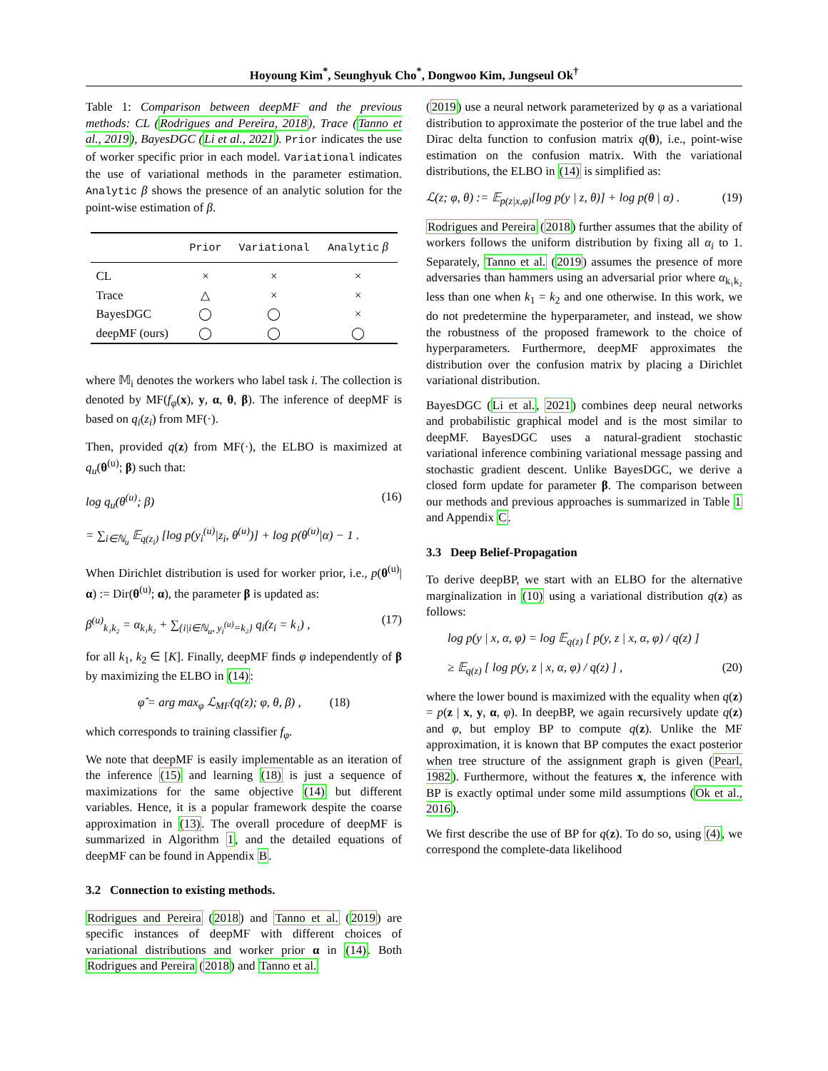Hoyoung Kim<sup>*</sup>, Seunghyuk Cho<sup>*</sup>, Dongwoo Kim, Jungseul Ok<sup>†</sup>
Table 1: Comparison between deepMF and the previous methods: CL (Rodrigues and Pereira, 2018), Trace (Tanno et al., 2019), BayesDGC (Li et al., 2021). Prior indicates the use of worker specific prior in each model. Variational indicates the use of variational methods in the parameter estimation. Analytic β shows the presence of an analytic solution for the point-wise estimation of β.
| | Prior | Variational | Analytic β |
| --- | --- | --- | --- |
| CL | × | × | × |
| Trace | △ | × | × |
| BayesDGC | ◯ | ◯ | × |
| deepMF (ours) | ◯ | ◯ | ◯ |
where 𝕄<sub>i</sub> denotes the workers who label task i. The collection is denoted by MF(f<sub>φ</sub>(x), y, α, θ, β). The inference of deepMF is based on q<sub>i</sub>(z<sub>i</sub>) from MF(·).
Then, provided q(z) from MF(·), the ELBO is maximized at q<sub>u</sub>(θ<sup>(u)</sup>; β) such that:
log q<sub>u</sub>(θ<sup>(u)</sup>; β) (16)
= ∑<sub>i∈ℕ<sub>u</sub></sub> 𝔼<sub>q(z<sub>i</sub>)</sub> [log p(y<sub>i</sub><sup>(u)</sup>|z<sub>i</sub>, θ<sup>(u)</sup>)] + log p(θ<sup>(u)</sup>|α) − 1 .
When Dirichlet distribution is used for worker prior, i.e., p(θ<sup>(u)</sup>|α) := Dir(θ<sup>(u)</sup>; α), the parameter β is updated as:
β<sup>(u)</sup><sub>k₁k₂</sub> = α<sub>k₁k₂</sub> + ∑<sub>{i|i∈ℕ<sub>u</sub>, y<sub>i</sub><sup>(u)</sup>=k₂}</sub> q<sub>i</sub>(z<sub>i</sub> = k₁) , (17)
for all k<sub>1</sub>, k<sub>2</sub> ∈ [K]. Finally, deepMF finds φ independently of β by maximizing the ELBO in (14):
φ̂ = arg max<sub>φ</sub> ℒ<sub>MF</sub>(q(z); φ, θ, β) , (18)
which corresponds to training classifier f<sub>φ</sub>.
We note that deepMF is easily implementable as an iteration of the inference (15) and learning (18) is just a sequence of maximizations for the same objective (14) but different variables. Hence, it is a popular framework despite the coarse approximation in (13). The overall procedure of deepMF is summarized in Algorithm 1, and the detailed equations of deepMF can be found in Appendix B.
3.2 Connection to existing methods.
Rodrigues and Pereira (2018) and Tanno et al. (2019) are specific instances of deepMF with different choices of variational distributions and worker prior α in (14). Both Rodrigues and Pereira (2018) and Tanno et al.
(2019) use a neural network parameterized by φ as a variational distribution to approximate the posterior of the true label and the Dirac delta function to confusion matrix q(θ), i.e., point-wise estimation on the confusion matrix. With the variational distributions, the ELBO in (14) is simplified as:
ℒ(z; φ, θ) := 𝔼<sub>p(z|x,φ)</sub>[log p(y | z, θ)] + log p(θ | α) . (19)
Rodrigues and Pereira (2018) further assumes that the ability of workers follows the uniform distribution by fixing all α<sub>i</sub> to 1. Separately, Tanno et al. (2019) assumes the presence of more adversaries than hammers using an adversarial prior where α<sub>k₁k₂</sub> less than one when k<sub>1</sub> = k<sub>2</sub> and one otherwise. In this work, we do not predetermine the hyperparameter, and instead, we show the robustness of the proposed framework to the choice of hyperparameters. Furthermore, deepMF approximates the distribution over the confusion matrix by placing a Dirichlet variational distribution.
BayesDGC (Li et al., 2021) combines deep neural networks and probabilistic graphical model and is the most similar to deepMF. BayesDGC uses a natural-gradient stochastic variational inference combining variational message passing and stochastic gradient descent. Unlike BayesDGC, we derive a closed form update for parameter β. The comparison between our methods and previous approaches is summarized in Table 1 and Appendix C.
3.3 Deep Belief-Propagation
To derive deepBP, we start with an ELBO for the alternative marginalization in (10) using a variational distribution q(z) as follows:
log p(y | x, α, φ) = log 𝔼<sub>q(z)</sub> [ p(y, z | x, α, φ) / q(z) ]
≥ 𝔼<sub>q(z)</sub> [ log p(y, z | x, α, φ) / q(z) ] , (20)
where the lower bound is maximized with the equality when q(z) = p(z | x, y, α, φ). In deepBP, we again recursively update q(z) and φ, but employ BP to compute q(z). Unlike the MF approximation, it is known that BP computes the exact posterior when tree structure of the assignment graph is given (Pearl, 1982). Furthermore, without the features x, the inference with BP is exactly optimal under some mild assumptions (Ok et al., 2016).
We first describe the use of BP for q(z). To do so, using (4), we correspond the complete-data likelihood